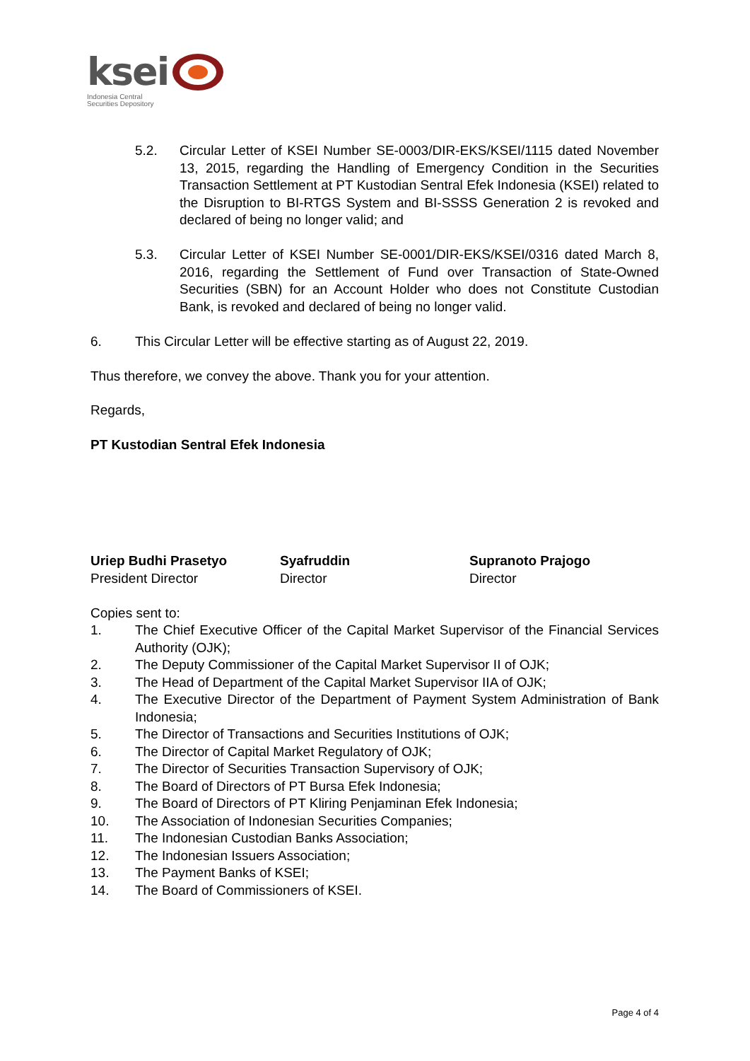ksei
Indonesia Central
Securities Depository
5.2. Circular Letter of KSEI Number SE-0003/DIR-EKS/KSEI/1115 dated November 13, 2015, regarding the Handling of Emergency Condition in the Securities Transaction Settlement at PT Kustodian Sentral Efek Indonesia (KSEI) related to the Disruption to BI-RTGS System and BI-SSSS Generation 2 is revoked and declared of being no longer valid; and
5.3. Circular Letter of KSEI Number SE-0001/DIR-EKS/KSEI/0316 dated March 8, 2016, regarding the Settlement of Fund over Transaction of State-Owned Securities (SBN) for an Account Holder who does not Constitute Custodian Bank, is revoked and declared of being no longer valid.
6. This Circular Letter will be effective starting as of August 22, 2019.
Thus therefore, we convey the above. Thank you for your attention.
Regards,
PT Kustodian Sentral Efek Indonesia
Uriep Budhi Prasetyo
President Director
Syafruddin
Director
Supranoto Prajogo
Director
Copies sent to:
1. The Chief Executive Officer of the Capital Market Supervisor of the Financial Services Authority (OJK);
2. The Deputy Commissioner of the Capital Market Supervisor II of OJK;
3. The Head of Department of the Capital Market Supervisor IIA of OJK;
4. The Executive Director of the Department of Payment System Administration of Bank Indonesia;
5. The Director of Transactions and Securities Institutions of OJK;
6. The Director of Capital Market Regulatory of OJK;
7. The Director of Securities Transaction Supervisory of OJK;
8. The Board of Directors of PT Bursa Efek Indonesia;
9. The Board of Directors of PT Kliring Penjaminan Efek Indonesia;
10. The Association of Indonesian Securities Companies;
11. The Indonesian Custodian Banks Association;
12. The Indonesian Issuers Association;
13. The Payment Banks of KSEI;
14. The Board of Commissioners of KSEI.
Page 4 of 4